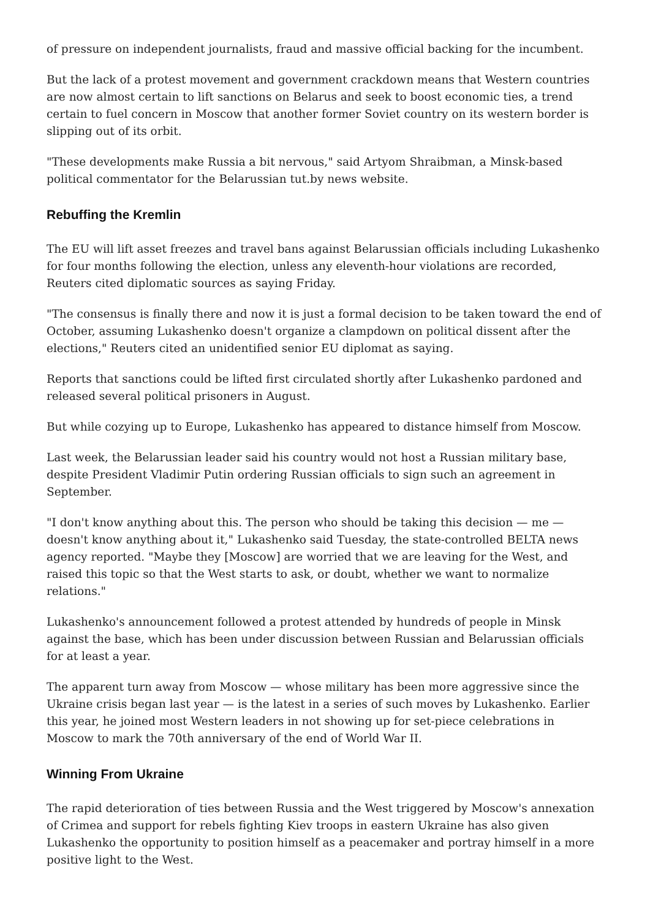of pressure on independent journalists, fraud and massive official backing for the incumbent.
But the lack of a protest movement and government crackdown means that Western countries are now almost certain to lift sanctions on Belarus and seek to boost economic ties, a trend certain to fuel concern in Moscow that another former Soviet country on its western border is slipping out of its orbit.
"These developments make Russia a bit nervous," said Artyom Shraibman, a Minsk-based political commentator for the Belarussian tut.by news website.
Rebuffing the Kremlin
The EU will lift asset freezes and travel bans against Belarussian officials including Lukashenko for four months following the election, unless any eleventh-hour violations are recorded, Reuters cited diplomatic sources as saying Friday.
"The consensus is finally there and now it is just a formal decision to be taken toward the end of October, assuming Lukashenko doesn't organize a clampdown on political dissent after the elections," Reuters cited an unidentified senior EU diplomat as saying.
Reports that sanctions could be lifted first circulated shortly after Lukashenko pardoned and released several political prisoners in August.
But while cozying up to Europe, Lukashenko has appeared to distance himself from Moscow.
Last week, the Belarussian leader said his country would not host a Russian military base, despite President Vladimir Putin ordering Russian officials to sign such an agreement in September.
"I don't know anything about this. The person who should be taking this decision — me — doesn't know anything about it," Lukashenko said Tuesday, the state-controlled BELTA news agency reported. "Maybe they [Moscow] are worried that we are leaving for the West, and raised this topic so that the West starts to ask, or doubt, whether we want to normalize relations."
Lukashenko's announcement followed a protest attended by hundreds of people in Minsk against the base, which has been under discussion between Russian and Belarussian officials for at least a year.
The apparent turn away from Moscow — whose military has been more aggressive since the Ukraine crisis began last year — is the latest in a series of such moves by Lukashenko. Earlier this year, he joined most Western leaders in not showing up for set-piece celebrations in Moscow to mark the 70th anniversary of the end of World War II.
Winning From Ukraine
The rapid deterioration of ties between Russia and the West triggered by Moscow's annexation of Crimea and support for rebels fighting Kiev troops in eastern Ukraine has also given Lukashenko the opportunity to position himself as a peacemaker and portray himself in a more positive light to the West.